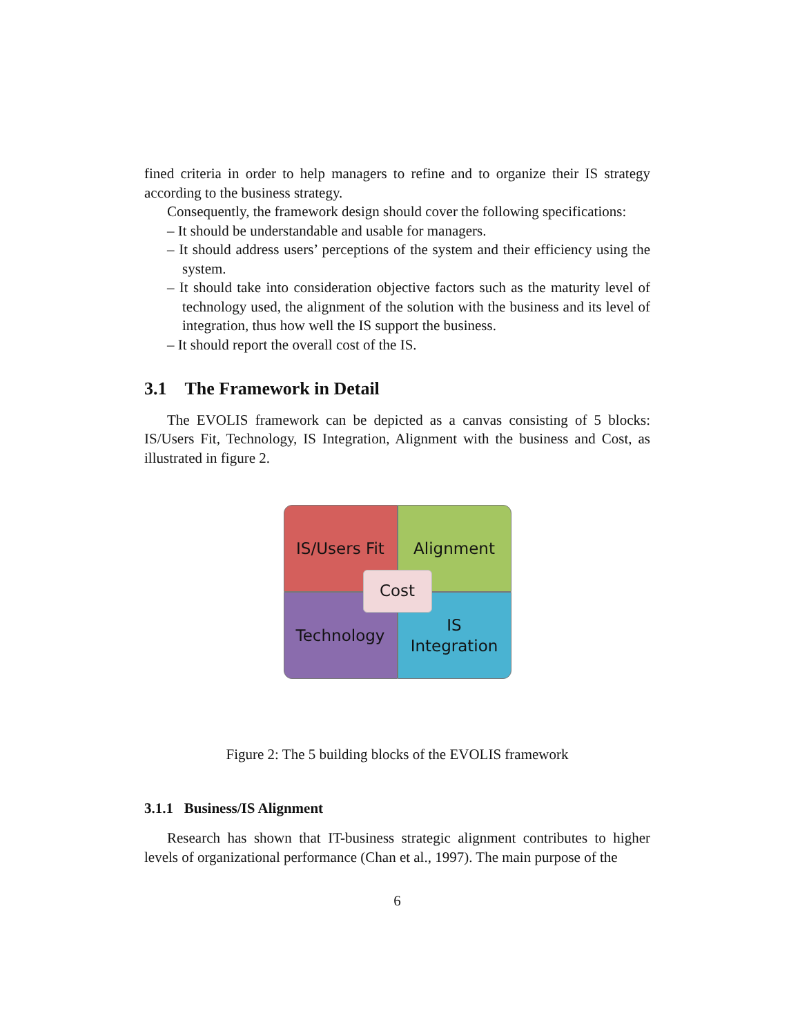fined criteria in order to help managers to refine and to organize their IS strategy according to the business strategy.
Consequently, the framework design should cover the following specifications:
– It should be understandable and usable for managers.
– It should address users’ perceptions of the system and their efficiency using the system.
– It should take into consideration objective factors such as the maturity level of technology used, the alignment of the solution with the business and its level of integration, thus how well the IS support the business.
– It should report the overall cost of the IS.
3.1 The Framework in Detail
The EVOLIS framework can be depicted as a canvas consisting of 5 blocks: IS/Users Fit, Technology, IS Integration, Alignment with the business and Cost, as illustrated in figure 2.
IS/Users Fit
Alignment
Technology
IS
Integration
Cost
Figure 2: The 5 building blocks of the EVOLIS framework
3.1.1 Business/IS Alignment
Research has shown that IT-business strategic alignment contributes to higher levels of organizational performance (Chan et al., 1997). The main purpose of the
6